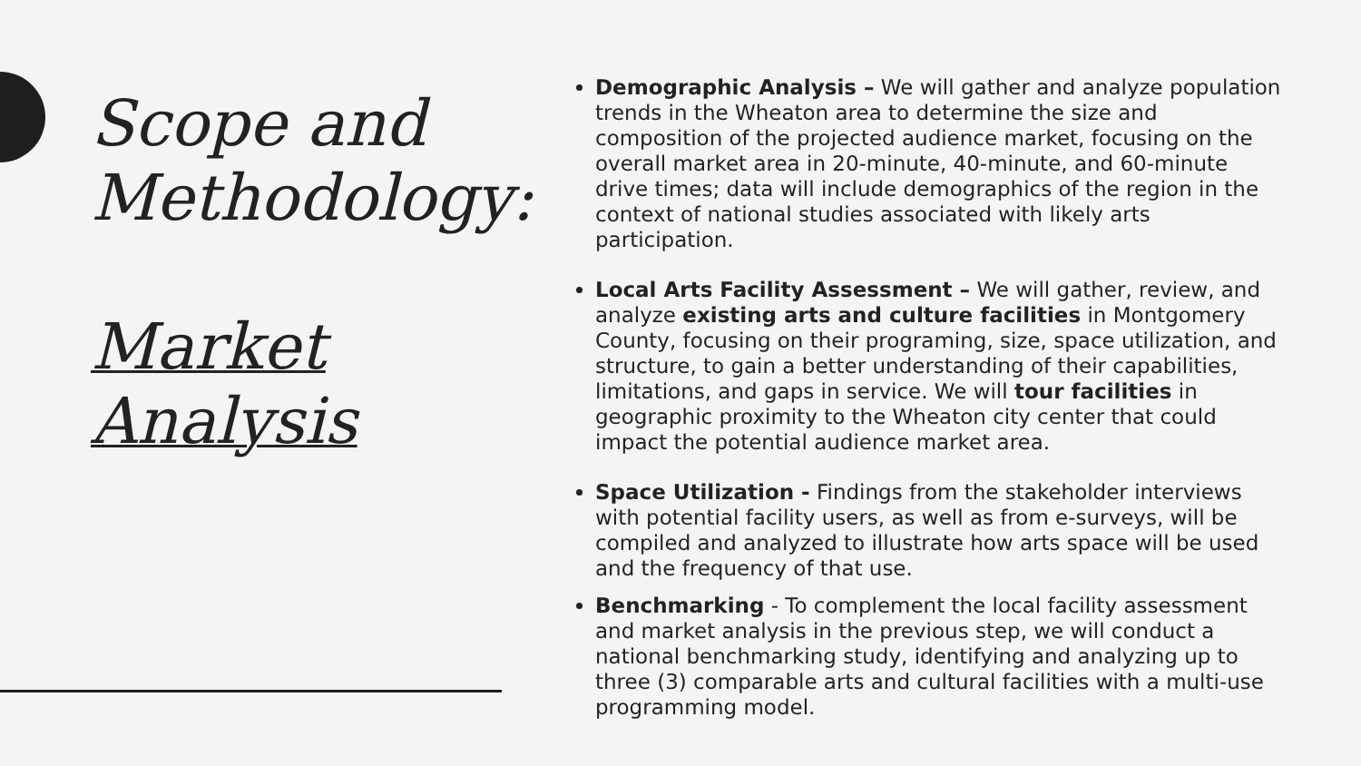Scope and Methodology:
Market Analysis
Demographic Analysis – We will gather and analyze population trends in the Wheaton area to determine the size and composition of the projected audience market, focusing on the overall market area in 20-minute, 40-minute, and 60-minute drive times; data will include demographics of the region in the context of national studies associated with likely arts participation.
Local Arts Facility Assessment – We will gather, review, and analyze existing arts and culture facilities in Montgomery County, focusing on their programing, size, space utilization, and structure, to gain a better understanding of their capabilities, limitations, and gaps in service. We will tour facilities in geographic proximity to the Wheaton city center that could impact the potential audience market area.
Space Utilization - Findings from the stakeholder interviews with potential facility users, as well as from e-surveys, will be compiled and analyzed to illustrate how arts space will be used and the frequency of that use.
Benchmarking - To complement the local facility assessment and market analysis in the previous step, we will conduct a national benchmarking study, identifying and analyzing up to three (3) comparable arts and cultural facilities with a multi-use programming model.